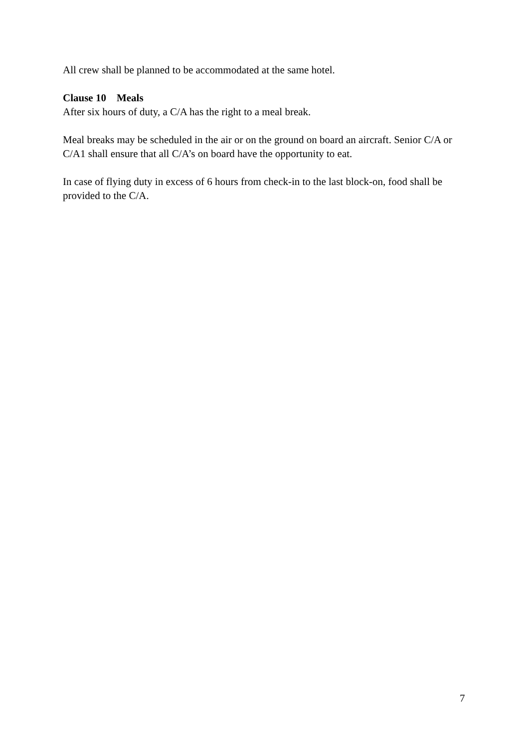All crew shall be planned to be accommodated at the same hotel.
Clause 10 Meals
After six hours of duty, a C/A has the right to a meal break.
Meal breaks may be scheduled in the air or on the ground on board an aircraft. Senior C/A or C/A1 shall ensure that all C/A’s on board have the opportunity to eat.
In case of flying duty in excess of 6 hours from check-in to the last block-on, food shall be provided to the C/A.
7